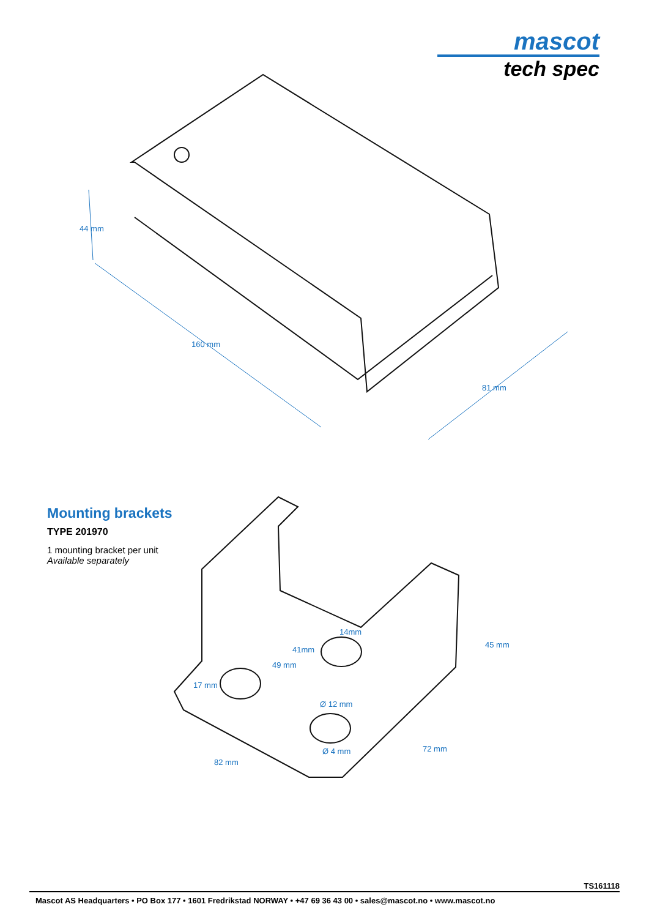mascot
tech spec
44 mm
160 mm
81 mm
14mm
41mm
49 mm
17 mm
Ø 12 mm
Ø 4 mm
45 mm
72 mm
82 mm
Mounting brackets
TYPE 201970
1 mounting bracket per unit
Available separately
TS161118
Mascot AS Headquarters • PO Box 177 • 1601 Fredrikstad NORWAY • +47 69 36 43 00 • sales@mascot.no • www.mascot.no